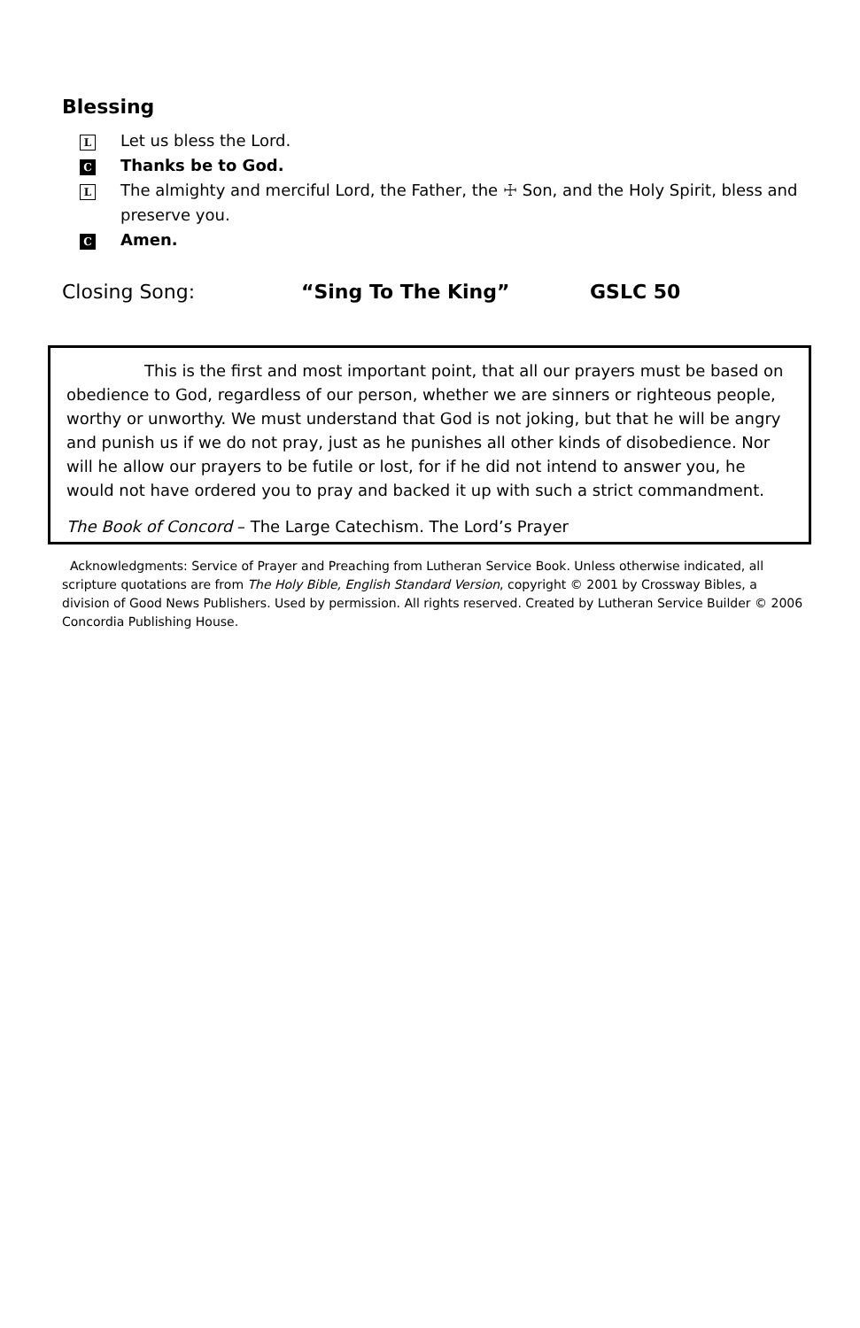Blessing
L Let us bless the Lord.
C Thanks be to God.
L The almighty and merciful Lord, the Father, the ☩ Son, and the Holy Spirit, bless and preserve you.
C Amen.
Closing Song: “Sing To The King” GSLC 50
This is the first and most important point, that all our prayers must be based on obedience to God, regardless of our person, whether we are sinners or righteous people, worthy or unworthy. We must understand that God is not joking, but that he will be angry and punish us if we do not pray, just as he punishes all other kinds of disobedience. Nor will he allow our prayers to be futile or lost, for if he did not intend to answer you, he would not have ordered you to pray and backed it up with such a strict commandment.
The Book of Concord – The Large Catechism. The Lord’s Prayer
Acknowledgments: Service of Prayer and Preaching from Lutheran Service Book. Unless otherwise indicated, all scripture quotations are from The Holy Bible, English Standard Version, copyright © 2001 by Crossway Bibles, a division of Good News Publishers. Used by permission. All rights reserved. Created by Lutheran Service Builder © 2006 Concordia Publishing House.